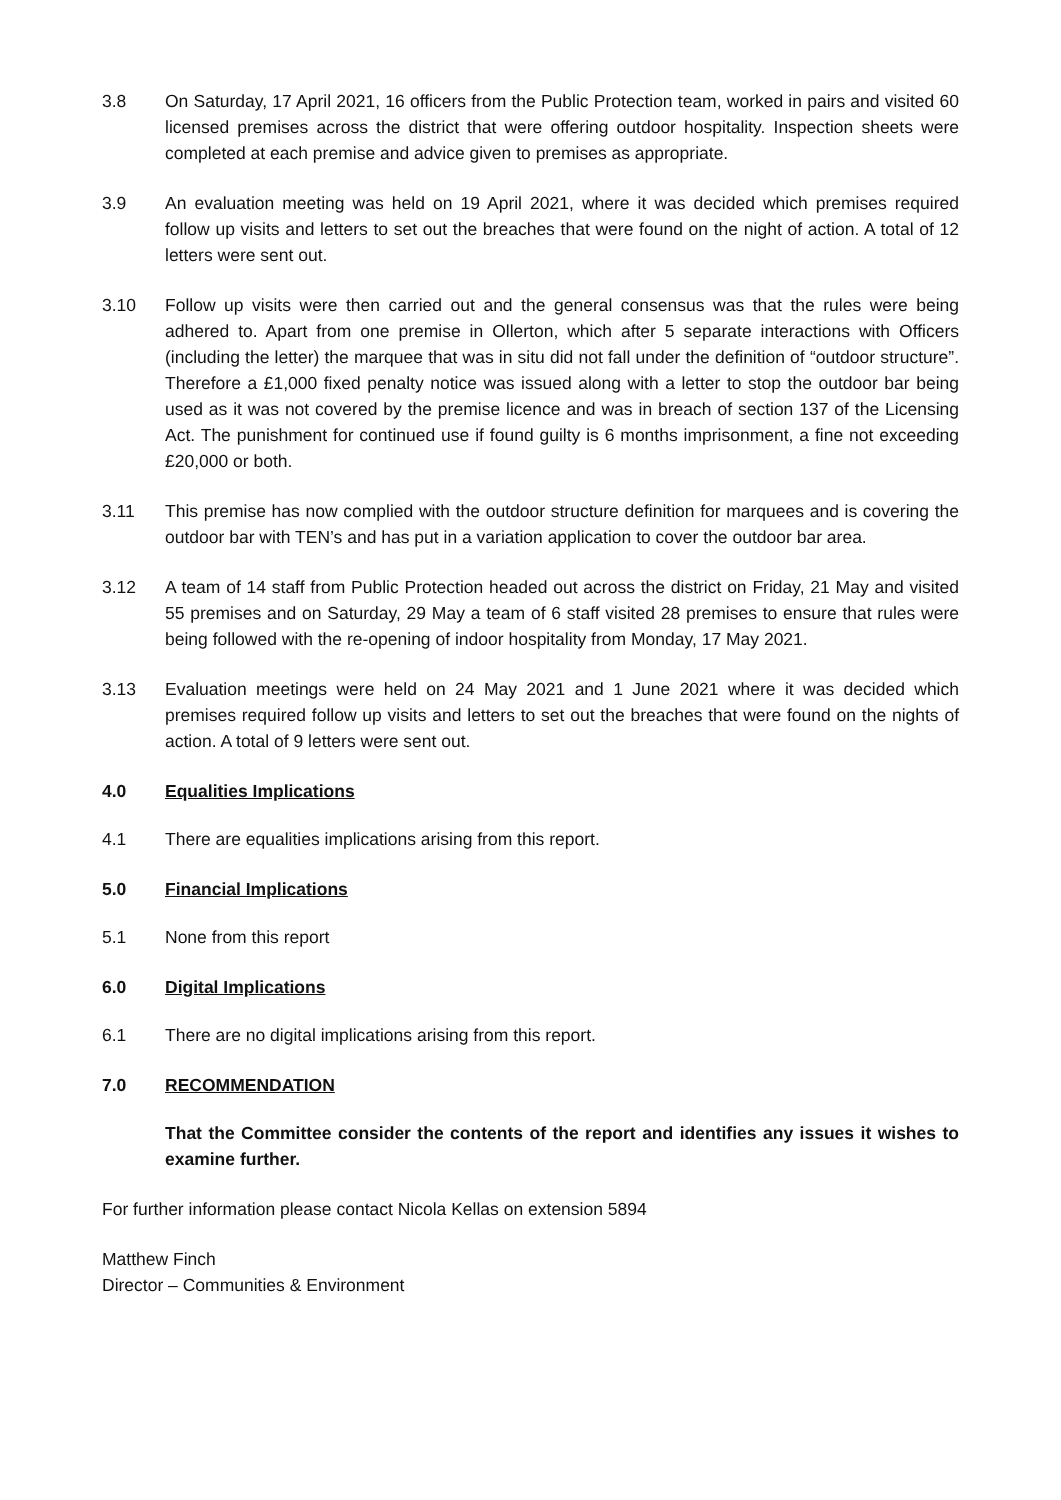3.8 On Saturday, 17 April 2021, 16 officers from the Public Protection team, worked in pairs and visited 60 licensed premises across the district that were offering outdoor hospitality. Inspection sheets were completed at each premise and advice given to premises as appropriate.
3.9 An evaluation meeting was held on 19 April 2021, where it was decided which premises required follow up visits and letters to set out the breaches that were found on the night of action. A total of 12 letters were sent out.
3.10 Follow up visits were then carried out and the general consensus was that the rules were being adhered to. Apart from one premise in Ollerton, which after 5 separate interactions with Officers (including the letter) the marquee that was in situ did not fall under the definition of “outdoor structure”. Therefore a £1,000 fixed penalty notice was issued along with a letter to stop the outdoor bar being used as it was not covered by the premise licence and was in breach of section 137 of the Licensing Act. The punishment for continued use if found guilty is 6 months imprisonment, a fine not exceeding £20,000 or both.
3.11 This premise has now complied with the outdoor structure definition for marquees and is covering the outdoor bar with TEN’s and has put in a variation application to cover the outdoor bar area.
3.12 A team of 14 staff from Public Protection headed out across the district on Friday, 21 May and visited 55 premises and on Saturday, 29 May a team of 6 staff visited 28 premises to ensure that rules were being followed with the re-opening of indoor hospitality from Monday, 17 May 2021.
3.13 Evaluation meetings were held on 24 May 2021 and 1 June 2021 where it was decided which premises required follow up visits and letters to set out the breaches that were found on the nights of action. A total of 9 letters were sent out.
4.0 Equalities Implications
4.1 There are equalities implications arising from this report.
5.0 Financial Implications
5.1 None from this report
6.0 Digital Implications
6.1 There are no digital implications arising from this report.
7.0 RECOMMENDATION
That the Committee consider the contents of the report and identifies any issues it wishes to examine further.
For further information please contact Nicola Kellas on extension 5894
Matthew Finch
Director – Communities & Environment